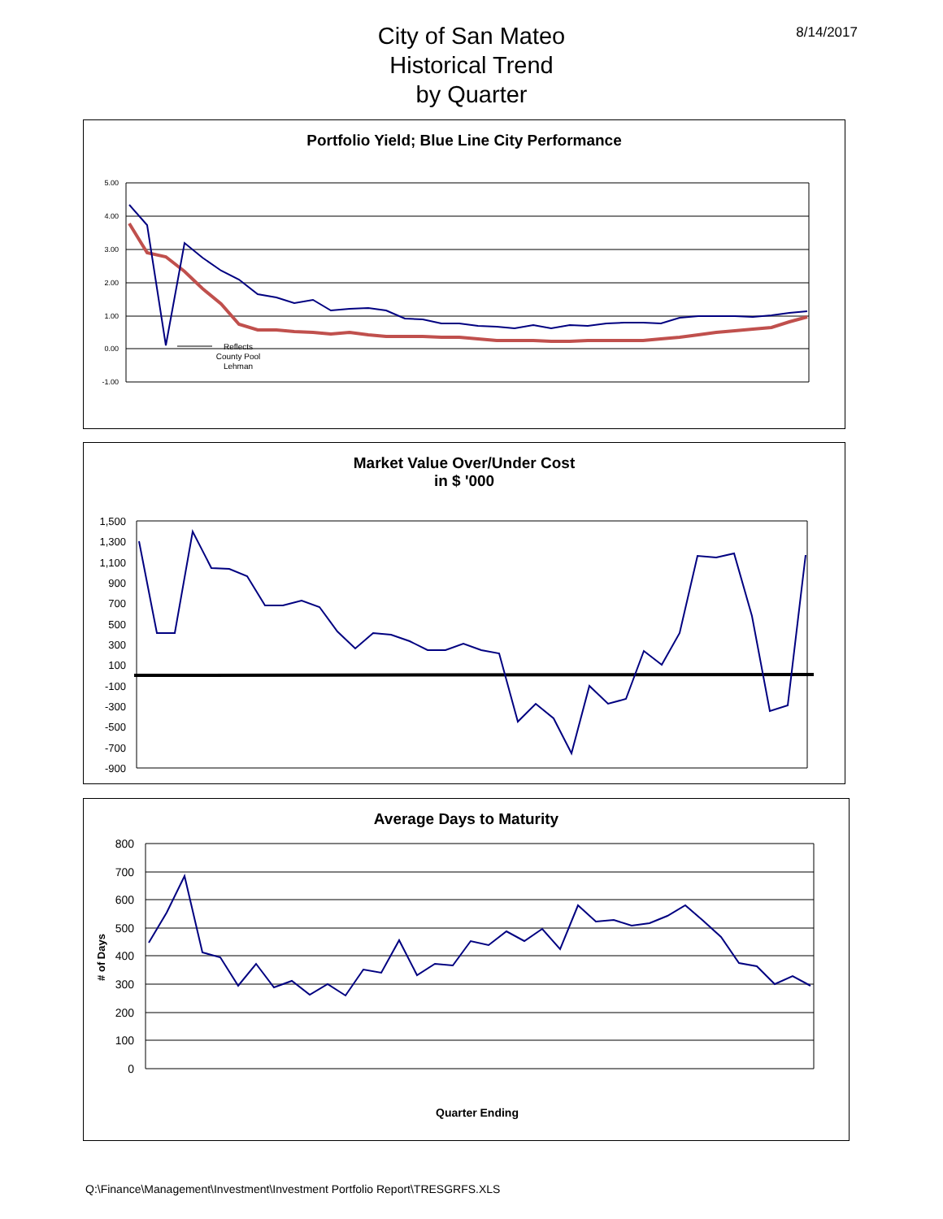City of San Mateo
Historical Trend
by Quarter
8/14/2017
Portfolio Yield; Blue Line City Performance
5.00
4.00
3.00
2.00
1.00
0.00
-1.00
Reflects
County Pool
Lehman
Market Value Over/Under Cost
in $ '000
1,500
1,300
1,100
900
700
500
300
100
-100
-300
-500
-700
-900
Average Days to Maturity
800
700
600
500
400
300
200
100
0
# of Days
Quarter Ending
Q:\Finance\Management\Investment\Investment Portfolio Report\TRESGRFS.XLS